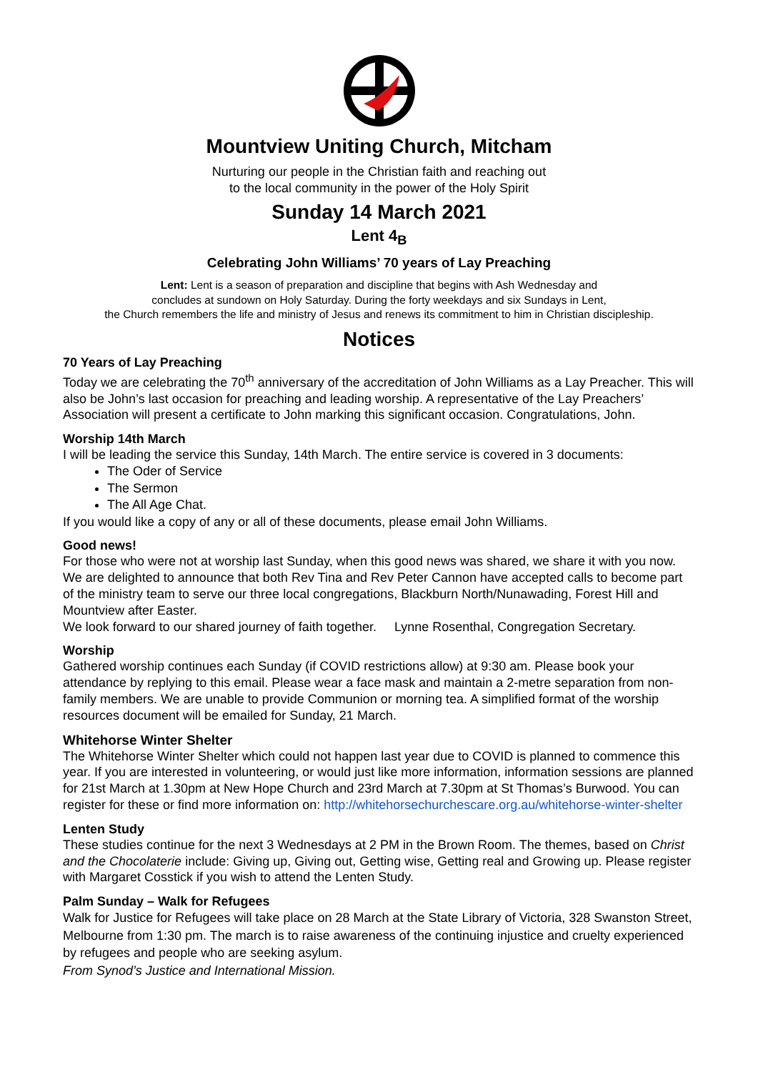Mountview Uniting Church, Mitcham
Nurturing our people in the Christian faith and reaching out
to the local community in the power of the Holy Spirit
Sunday 14 March 2021
Lent 4<sub>B</sub>
Celebrating John Williams’ 70 years of Lay Preaching
Lent: Lent is a season of preparation and discipline that begins with Ash Wednesday and
concludes at sundown on Holy Saturday. During the forty weekdays and six Sundays in Lent,
the Church remembers the life and ministry of Jesus and renews its commitment to him in Christian discipleship.
Notices
70 Years of Lay Preaching
Today we are celebrating the 70<sup>th</sup> anniversary of the accreditation of John Williams as a Lay Preacher. This will also be John’s last occasion for preaching and leading worship. A representative of the Lay Preachers’ Association will present a certificate to John marking this significant occasion. Congratulations, John.
Worship 14th March
I will be leading the service this Sunday, 14th March. The entire service is covered in 3 documents:
The Oder of Service
The Sermon
The All Age Chat.
If you would like a copy of any or all of these documents, please email John Williams.
Good news!
For those who were not at worship last Sunday, when this good news was shared, we share it with you now. We are delighted to announce that both Rev Tina and Rev Peter Cannon have accepted calls to become part of the ministry team to serve our three local congregations, Blackburn North/Nunawading, Forest Hill and Mountview after Easter.
We look forward to our shared journey of faith together. Lynne Rosenthal, Congregation Secretary.
Worship
Gathered worship continues each Sunday (if COVID restrictions allow) at 9:30 am. Please book your attendance by replying to this email. Please wear a face mask and maintain a 2-metre separation from non-family members. We are unable to provide Communion or morning tea. A simplified format of the worship resources document will be emailed for Sunday, 21 March.
Whitehorse Winter Shelter
The Whitehorse Winter Shelter which could not happen last year due to COVID is planned to commence this year. If you are interested in volunteering, or would just like more information, information sessions are planned for 21st March at 1.30pm at New Hope Church and 23rd March at 7.30pm at St Thomas’s Burwood. You can register for these or find more information on: http://whitehorsechurchescare.org.au/whitehorse-winter-shelter
Lenten Study
These studies continue for the next 3 Wednesdays at 2 PM in the Brown Room. The themes, based on Christ and the Chocolaterie include: Giving up, Giving out, Getting wise, Getting real and Growing up. Please register with Margaret Cosstick if you wish to attend the Lenten Study.
Palm Sunday – Walk for Refugees
Walk for Justice for Refugees will take place on 28 March at the State Library of Victoria, 328 Swanston Street, Melbourne from 1:30 pm. The march is to raise awareness of the continuing injustice and cruelty experienced by refugees and people who are seeking asylum.
From Synod’s Justice and International Mission.